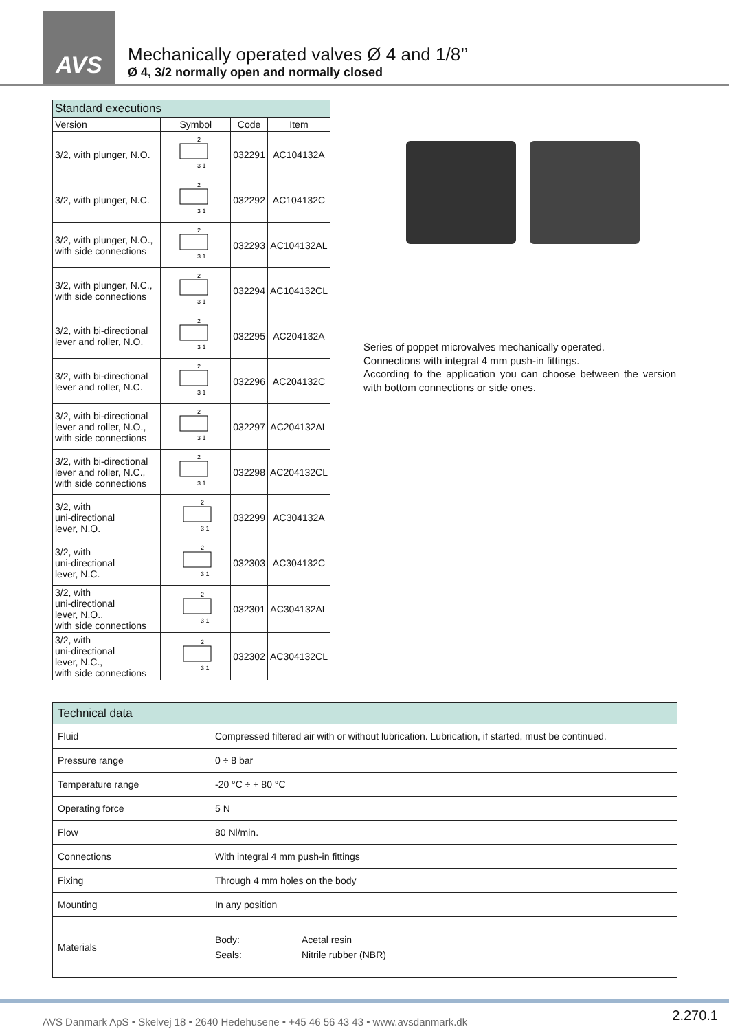AVS
Mechanically operated valves Ø 4 and 1/8’’
Ø 4, 3/2 normally open and normally closed
| Standard executions | | | |
| --- | --- | --- | --- |
| Version | Symbol | Code | Item |
| 3/2, with plunger, N.O. | 2 3 1 | 032291 | AC104132A |
| 3/2, with plunger, N.C. | 2 3 1 | 032292 | AC104132C |
| 3/2, with plunger, N.O., with side connections | 2 3 1 | 032293 | AC104132AL |
| 3/2, with plunger, N.C., with side connections | 2 3 1 | 032294 | AC104132CL |
| 3/2, with bi-directional lever and roller, N.O. | 2 3 1 | 032295 | AC204132A |
| 3/2, with bi-directional lever and roller, N.C. | 2 3 1 | 032296 | AC204132C |
| 3/2, with bi-directional lever and roller, N.O., with side connections | 2 3 1 | 032297 | AC204132AL |
| 3/2, with bi-directional lever and roller, N.C., with side connections | 2 3 1 | 032298 | AC204132CL |
| 3/2, with uni-directional lever, N.O. | 2 3 1 | 032299 | AC304132A |
| 3/2, with uni-directional lever, N.C. | 2 3 1 | 032303 | AC304132C |
| 3/2, with uni-directional lever, N.O., with side connections | 2 3 1 | 032301 | AC304132AL |
| 3/2, with uni-directional lever, N.C., with side connections | 2 3 1 | 032302 | AC304132CL |
Series of poppet microvalves mechanically operated.
Connections with integral 4 mm push-in fittings.
According to the application you can choose between the version with bottom connections or side ones.
| Technical data | |
| Fluid | Compressed filtered air with or without lubrication. Lubrication, if started, must be continued. |
| Pressure range | 0 ÷ 8 bar |
| Temperature range | -20 °C ÷ + 80 °C |
| Operating force | 5 N |
| Flow | 80 Nl/min. |
| Connections | With integral 4 mm push-in fittings |
| Fixing | Through 4 mm holes on the body |
| Mounting | In any position |
| Materials | Body: Acetal resin Seals: Nitrile rubber (NBR) |
AVS Danmark ApS • Skelvej 18 • 2640 Hedehusene • +45 46 56 43 43 • www.avsdanmark.dk
2.270.1